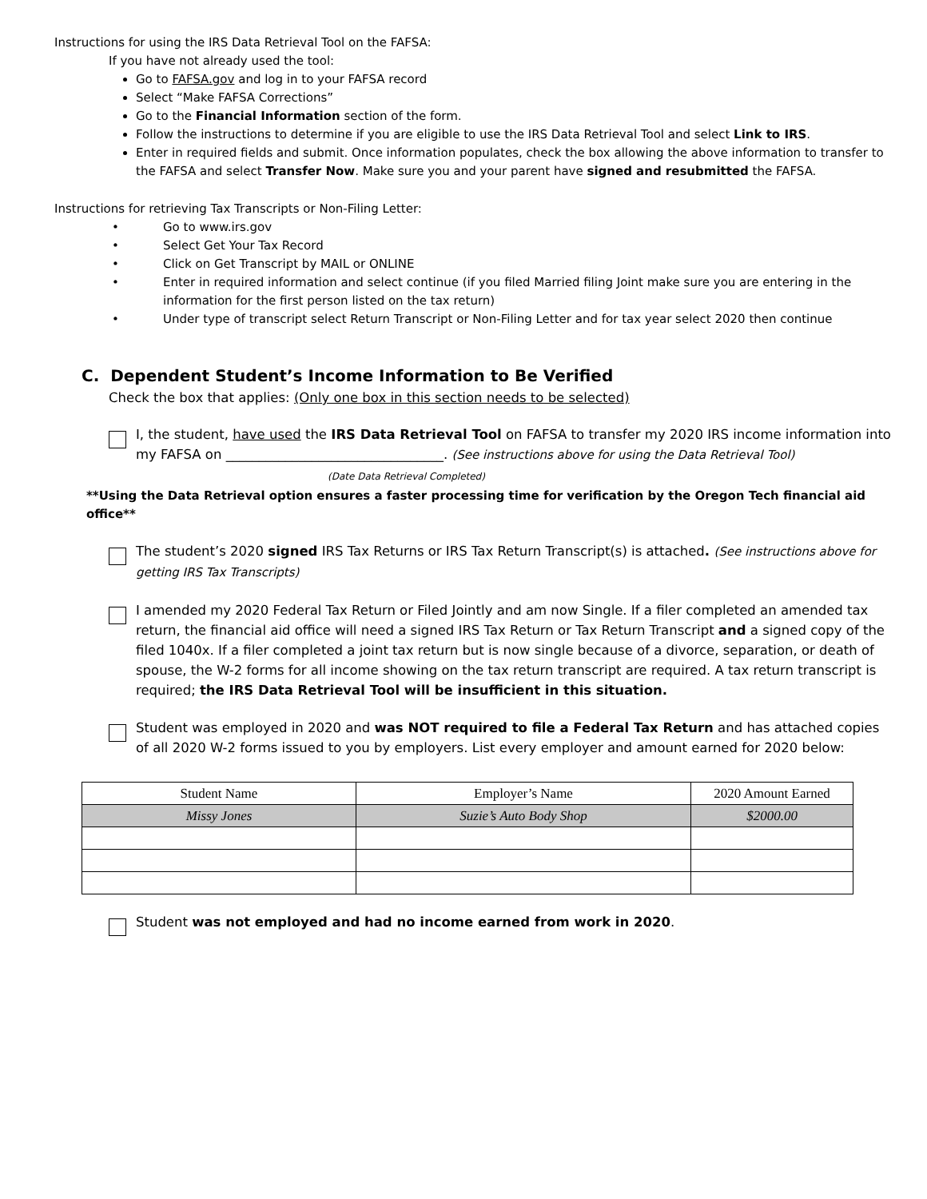Instructions for using the IRS Data Retrieval Tool on the FAFSA:
If you have not already used the tool:
Go to FAFSA.gov and log in to your FAFSA record
Select “Make FAFSA Corrections”
Go to the Financial Information section of the form.
Follow the instructions to determine if you are eligible to use the IRS Data Retrieval Tool and select Link to IRS.
Enter in required fields and submit. Once information populates, check the box allowing the above information to transfer to the FAFSA and select Transfer Now. Make sure you and your parent have signed and resubmitted the FAFSA.
Instructions for retrieving Tax Transcripts or Non-Filing Letter:
• Go to www.irs.gov
• Select Get Your Tax Record
• Click on Get Transcript by MAIL or ONLINE
• Enter in required information and select continue (if you filed Married filing Joint make sure you are entering in the information for the first person listed on the tax return)
• Under type of transcript select Return Transcript or Non-Filing Letter and for tax year select 2020 then continue
C. Dependent Student’s Income Information to Be Verified
Check the box that applies: (Only one box in this section needs to be selected)
I, the student, have used the IRS Data Retrieval Tool on FAFSA to transfer my 2020 IRS income information into my FAFSA on _________________________________. (See instructions above for using the Data Retrieval Tool)
(Date Data Retrieval Completed)
**Using the Data Retrieval option ensures a faster processing time for verification by the Oregon Tech financial aid office**
The student’s 2020 signed IRS Tax Returns or IRS Tax Return Transcript(s) is attached. (See instructions above for getting IRS Tax Transcripts)
I amended my 2020 Federal Tax Return or Filed Jointly and am now Single. If a filer completed an amended tax return, the financial aid office will need a signed IRS Tax Return or Tax Return Transcript and a signed copy of the filed 1040x. If a filer completed a joint tax return but is now single because of a divorce, separation, or death of spouse, the W-2 forms for all income showing on the tax return transcript are required. A tax return transcript is required; the IRS Data Retrieval Tool will be insufficient in this situation.
Student was employed in 2020 and was NOT required to file a Federal Tax Return and has attached copies of all 2020 W-2 forms issued to you by employers. List every employer and amount earned for 2020 below:
| Student Name | Employer’s Name | 2020 Amount Earned |
| --- | --- | --- |
| Missy Jones | Suzie’s Auto Body Shop | $2000.00 |
Student was not employed and had no income earned from work in 2020.